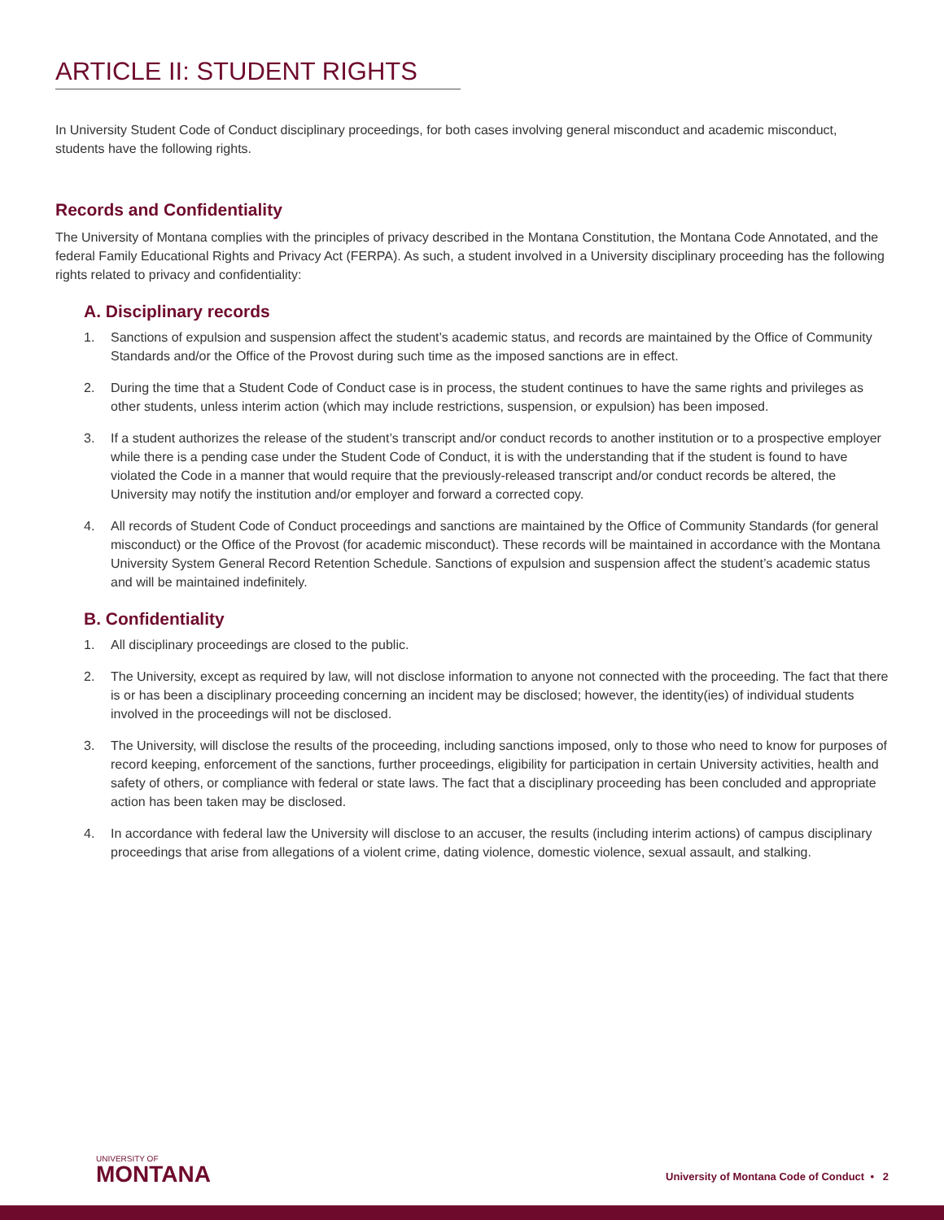ARTICLE II: STUDENT RIGHTS
In University Student Code of Conduct disciplinary proceedings, for both cases involving general misconduct and academic misconduct, students have the following rights.
Records and Confidentiality
The University of Montana complies with the principles of privacy described in the Montana Constitution, the Montana Code Annotated, and the federal Family Educational Rights and Privacy Act (FERPA). As such, a student involved in a University disciplinary proceeding has the following rights related to privacy and confidentiality:
A. Disciplinary records
1. Sanctions of expulsion and suspension affect the student’s academic status, and records are maintained by the Office of Community Standards and/or the Office of the Provost during such time as the imposed sanctions are in effect.
2. During the time that a Student Code of Conduct case is in process, the student continues to have the same rights and privileges as other students, unless interim action (which may include restrictions, suspension, or expulsion) has been imposed.
3. If a student authorizes the release of the student’s transcript and/or conduct records to another institution or to a prospective employer while there is a pending case under the Student Code of Conduct, it is with the understanding that if the student is found to have violated the Code in a manner that would require that the previously-released transcript and/or conduct records be altered, the University may notify the institution and/or employer and forward a corrected copy.
4. All records of Student Code of Conduct proceedings and sanctions are maintained by the Office of Community Standards (for general misconduct) or the Office of the Provost (for academic misconduct). These records will be maintained in accordance with the Montana University System General Record Retention Schedule. Sanctions of expulsion and suspension affect the student’s academic status and will be maintained indefinitely.
B. Confidentiality
1. All disciplinary proceedings are closed to the public.
2. The University, except as required by law, will not disclose information to anyone not connected with the proceeding. The fact that there is or has been a disciplinary proceeding concerning an incident may be disclosed; however, the identity(ies) of individual students involved in the proceedings will not be disclosed.
3. The University, will disclose the results of the proceeding, including sanctions imposed, only to those who need to know for purposes of record keeping, enforcement of the sanctions, further proceedings, eligibility for participation in certain University activities, health and safety of others, or compliance with federal or state laws. The fact that a disciplinary proceeding has been concluded and appropriate action has been taken may be disclosed.
4. In accordance with federal law the University will disclose to an accuser, the results (including interim actions) of campus disciplinary proceedings that arise from allegations of a violent crime, dating violence, domestic violence, sexual assault, and stalking.
UNIVERSITY OF
MONTANA
University of Montana Code of Conduct • 2